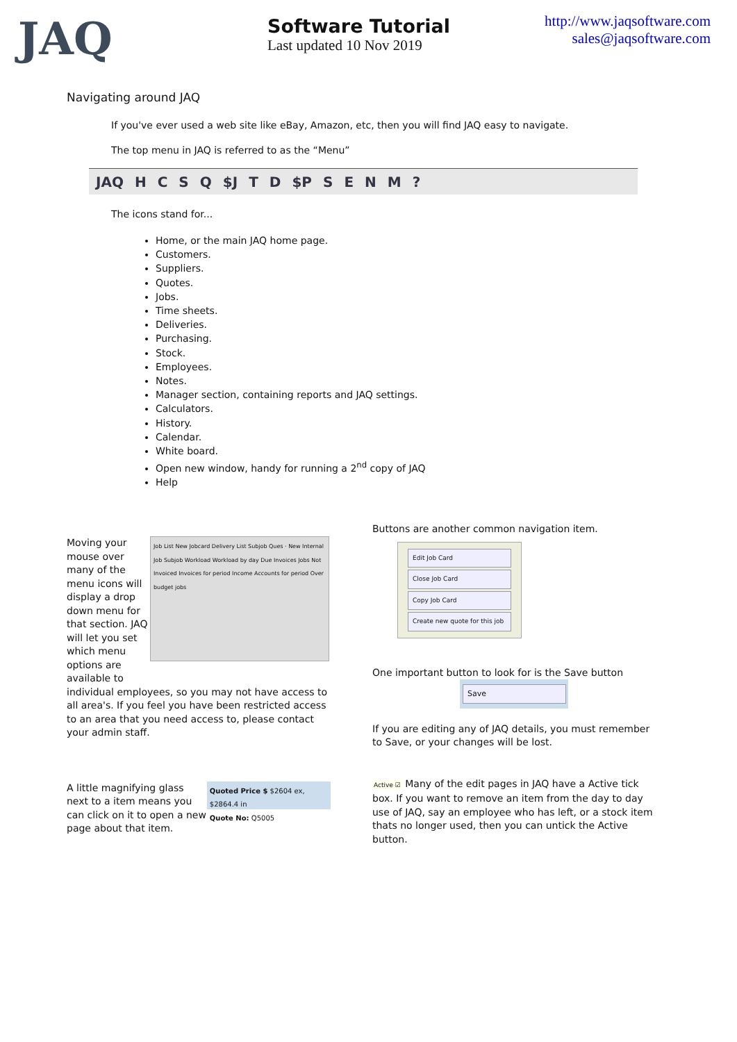JAQ
Software Tutorial
Last updated 10 Nov 2019
http://www.jaqsoftware.com
sales@jaqsoftware.com
Navigating around JAQ
If you've ever used a web site like eBay, Amazon, etc, then you will find JAQ easy to navigate.
The top menu in JAQ is referred to as the “Menu”
JAQ HCSQ $J T D $P SENM?
The icons stand for...
Home, or the main JAQ home page.
Customers.
Suppliers.
Quotes.
Jobs.
Time sheets.
Deliveries.
Purchasing.
Stock.
Employees.
Notes.
Manager section, containing reports and JAQ settings.
Calculators.
History.
Calendar.
White board.
Open new window, handy for running a 2<sup>nd</sup> copy of JAQ
Help
Moving your mouse over many of the menu icons will display a drop down menu for that section. JAQ will let you set which menu options are available to
Job List New Jobcard Delivery List Subjob Ques · New Internal Job Subjob Workload Workload by day Due Invoices Jobs Not Invoiced Invoices for period Income Accounts for period Over budget jobs
individual employees, so you may not have access to all area's. If you feel you have been restricted access to an area that you need access to, please contact your admin staff.
A little magnifying glass next to a item means you can click on it to open a new page about that item.
Quoted Price $ $2604 ex, $2864.4 in
Quote No: Q5005
Buttons are another common navigation item.
Edit Job Card
Close Job Card
Copy Job Card
Create new quote for this job
One important button to look for is the Save button
Save
If you are editing any of JAQ details, you must remember to Save, or your changes will be lost.
Active ☑ Many of the edit pages in JAQ have a Active tick box. If you want to remove an item from the day to day use of JAQ, say an employee who has left, or a stock item thats no longer used, then you can untick the Active button.